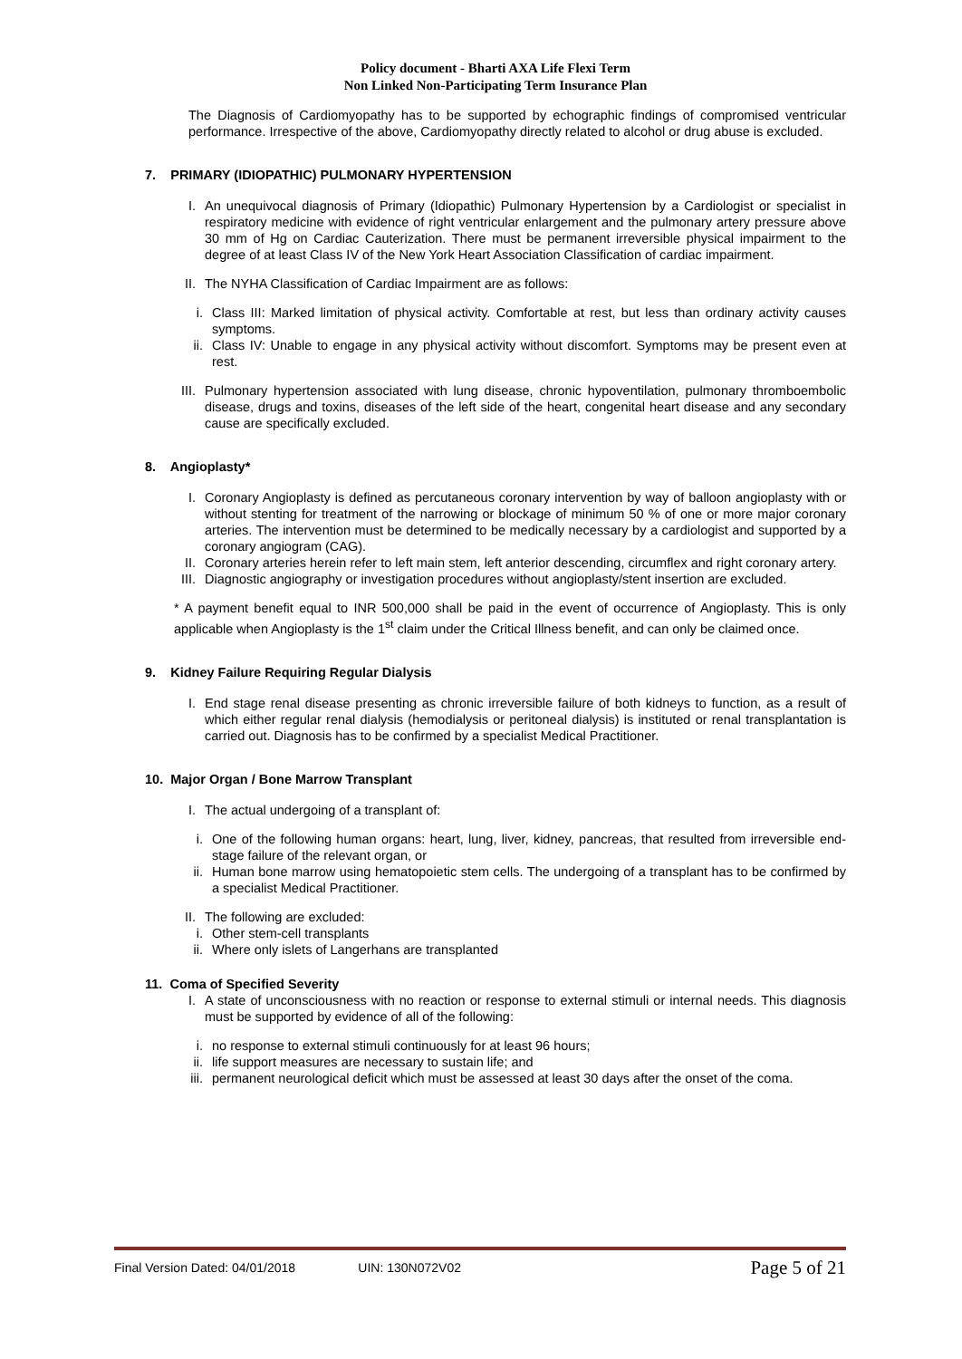Policy document - Bharti AXA Life Flexi Term
Non Linked Non-Participating Term Insurance Plan
The Diagnosis of Cardiomyopathy has to be supported by echographic findings of compromised ventricular performance. Irrespective of the above, Cardiomyopathy directly related to alcohol or drug abuse is excluded.
7. PRIMARY (IDIOPATHIC) PULMONARY HYPERTENSION
I. An unequivocal diagnosis of Primary (Idiopathic) Pulmonary Hypertension by a Cardiologist or specialist in respiratory medicine with evidence of right ventricular enlargement and the pulmonary artery pressure above 30 mm of Hg on Cardiac Cauterization. There must be permanent irreversible physical impairment to the degree of at least Class IV of the New York Heart Association Classification of cardiac impairment.
II. The NYHA Classification of Cardiac Impairment are as follows:
i. Class III: Marked limitation of physical activity. Comfortable at rest, but less than ordinary activity causes symptoms.
ii. Class IV: Unable to engage in any physical activity without discomfort. Symptoms may be present even at rest.
III. Pulmonary hypertension associated with lung disease, chronic hypoventilation, pulmonary thromboembolic disease, drugs and toxins, diseases of the left side of the heart, congenital heart disease and any secondary cause are specifically excluded.
8. Angioplasty*
I. Coronary Angioplasty is defined as percutaneous coronary intervention by way of balloon angioplasty with or without stenting for treatment of the narrowing or blockage of minimum 50 % of one or more major coronary arteries. The intervention must be determined to be medically necessary by a cardiologist and supported by a coronary angiogram (CAG).
II. Coronary arteries herein refer to left main stem, left anterior descending, circumflex and right coronary artery.
III. Diagnostic angiography or investigation procedures without angioplasty/stent insertion are excluded.
* A payment benefit equal to INR 500,000 shall be paid in the event of occurrence of Angioplasty. This is only applicable when Angioplasty is the 1<sup>st</sup> claim under the Critical Illness benefit, and can only be claimed once.
9. Kidney Failure Requiring Regular Dialysis
I. End stage renal disease presenting as chronic irreversible failure of both kidneys to function, as a result of which either regular renal dialysis (hemodialysis or peritoneal dialysis) is instituted or renal transplantation is carried out. Diagnosis has to be confirmed by a specialist Medical Practitioner.
10. Major Organ / Bone Marrow Transplant
I. The actual undergoing of a transplant of:
i. One of the following human organs: heart, lung, liver, kidney, pancreas, that resulted from irreversible end-stage failure of the relevant organ, or
ii. Human bone marrow using hematopoietic stem cells. The undergoing of a transplant has to be confirmed by a specialist Medical Practitioner.
II. The following are excluded:
i. Other stem-cell transplants
ii. Where only islets of Langerhans are transplanted
11. Coma of Specified Severity
I. A state of unconsciousness with no reaction or response to external stimuli or internal needs. This diagnosis must be supported by evidence of all of the following:
i. no response to external stimuli continuously for at least 96 hours;
ii. life support measures are necessary to sustain life; and
iii. permanent neurological deficit which must be assessed at least 30 days after the onset of the coma.
Final Version Dated: 04/01/2018 UIN: 130N072V02 Page 5 of 21